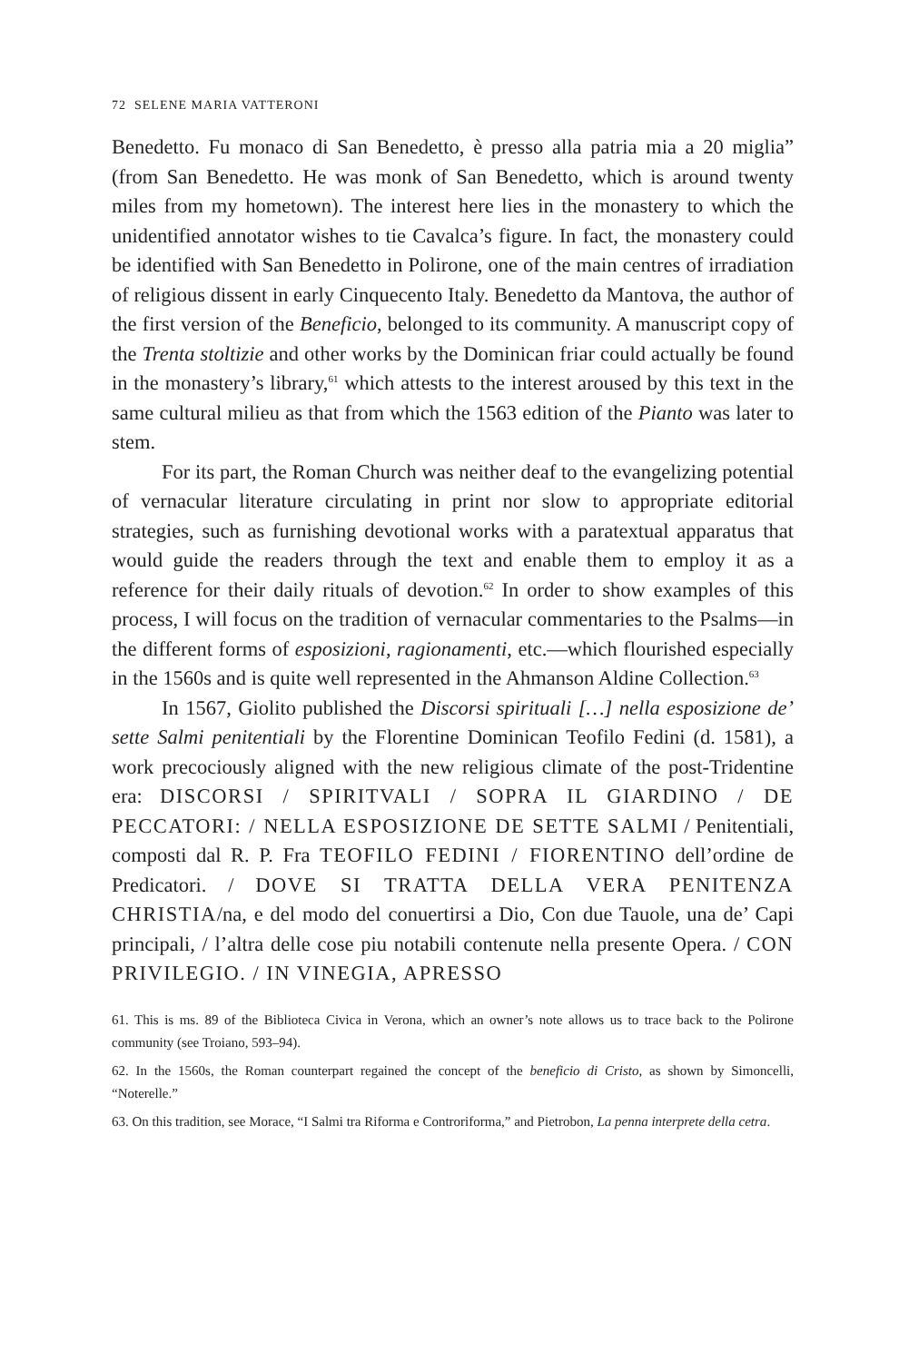72 SELENE MARIA VATTERONI
Benedetto. Fu monaco di San Benedetto, è presso alla patria mia a 20 miglia” (from San Benedetto. He was monk of San Benedetto, which is around twenty miles from my hometown). The interest here lies in the monastery to which the unidentified annotator wishes to tie Cavalca’s figure. In fact, the monastery could be identified with San Benedetto in Polirone, one of the main centres of irradiation of religious dissent in early Cinquecento Italy. Benedetto da Mantova, the author of the first version of the Beneficio, belonged to its community. A manuscript copy of the Trenta stoltizie and other works by the Dominican friar could actually be found in the monastery’s library,<sup>61</sup> which attests to the interest aroused by this text in the same cultural milieu as that from which the 1563 edition of the Pianto was later to stem.
For its part, the Roman Church was neither deaf to the evangelizing potential of vernacular literature circulating in print nor slow to appropriate editorial strategies, such as furnishing devotional works with a paratextual apparatus that would guide the readers through the text and enable them to employ it as a reference for their daily rituals of devotion.<sup>62</sup> In order to show examples of this process, I will focus on the tradition of vernacular commentaries to the Psalms—in the different forms of esposizioni, ragionamenti, etc.—which flourished especially in the 1560s and is quite well represented in the Ahmanson Aldine Collection.<sup>63</sup>
In 1567, Giolito published the Discorsi spirituali […] nella esposizione de’ sette Salmi penitentiali by the Florentine Dominican Teofilo Fedini (d. 1581), a work precociously aligned with the new religious climate of the post-Tridentine era: DISCORSI / SPIRITVALI / SOPRA IL GIARDINO / DE PECCATORI: / NELLA ESPOSIZIONE DE SETTE SALMI / Penitentiali, composti dal R. P. Fra TEOFILO FEDINI / FIORENTINO dell’ordine de Predicatori. / DOVE SI TRATTA DELLA VERA PENITENZA CHRISTIA/na, e del modo del conuertirsi a Dio, Con due Tauole, una de’ Capi principali, / l’altra delle cose piu notabili contenute nella presente Opera. / CON PRIVILEGIO. / IN VINEGIA, APRESSO
61. This is ms. 89 of the Biblioteca Civica in Verona, which an owner’s note allows us to trace back to the Polirone community (see Troiano, 593–94).
62. In the 1560s, the Roman counterpart regained the concept of the beneficio di Cristo, as shown by Simoncelli, “Noterelle.”
63. On this tradition, see Morace, “I Salmi tra Riforma e Controriforma,” and Pietrobon, La penna interprete della cetra.